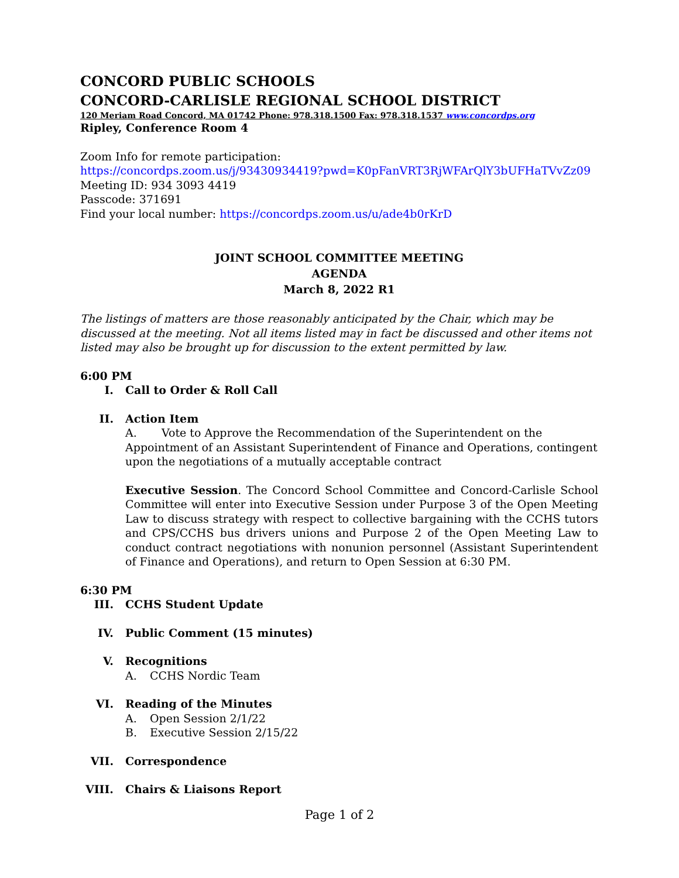CONCORD PUBLIC SCHOOLS
CONCORD-CARLISLE REGIONAL SCHOOL DISTRICT
120 Meriam Road Concord, MA 01742 Phone: 978.318.1500 Fax: 978.318.1537 www.concordps.org
Ripley, Conference Room 4
Zoom Info for remote participation:
https://concordps.zoom.us/j/93430934419?pwd=K0pFanVRT3RjWFArQlY3bUFHaTVvZz09
Meeting ID: 934 3093 4419
Passcode: 371691
Find your local number: https://concordps.zoom.us/u/ade4b0rKrD
JOINT SCHOOL COMMITTEE MEETING
AGENDA
March 8, 2022 R1
The listings of matters are those reasonably anticipated by the Chair, which may be discussed at the meeting. Not all items listed may in fact be discussed and other items not listed may also be brought up for discussion to the extent permitted by law.
6:00 PM
I. Call to Order & Roll Call
II. Action Item
A. Vote to Approve the Recommendation of the Superintendent on the Appointment of an Assistant Superintendent of Finance and Operations, contingent upon the negotiations of a mutually acceptable contract
Executive Session. The Concord School Committee and Concord-Carlisle School Committee will enter into Executive Session under Purpose 3 of the Open Meeting Law to discuss strategy with respect to collective bargaining with the CCHS tutors and CPS/CCHS bus drivers unions and Purpose 2 of the Open Meeting Law to conduct contract negotiations with nonunion personnel (Assistant Superintendent of Finance and Operations), and return to Open Session at 6:30 PM.
6:30 PM
III. CCHS Student Update
IV. Public Comment (15 minutes)
V. Recognitions
A. CCHS Nordic Team
VI. Reading of the Minutes
A. Open Session 2/1/22
B. Executive Session 2/15/22
VII. Correspondence
VIII. Chairs & Liaisons Report
Page 1 of 2